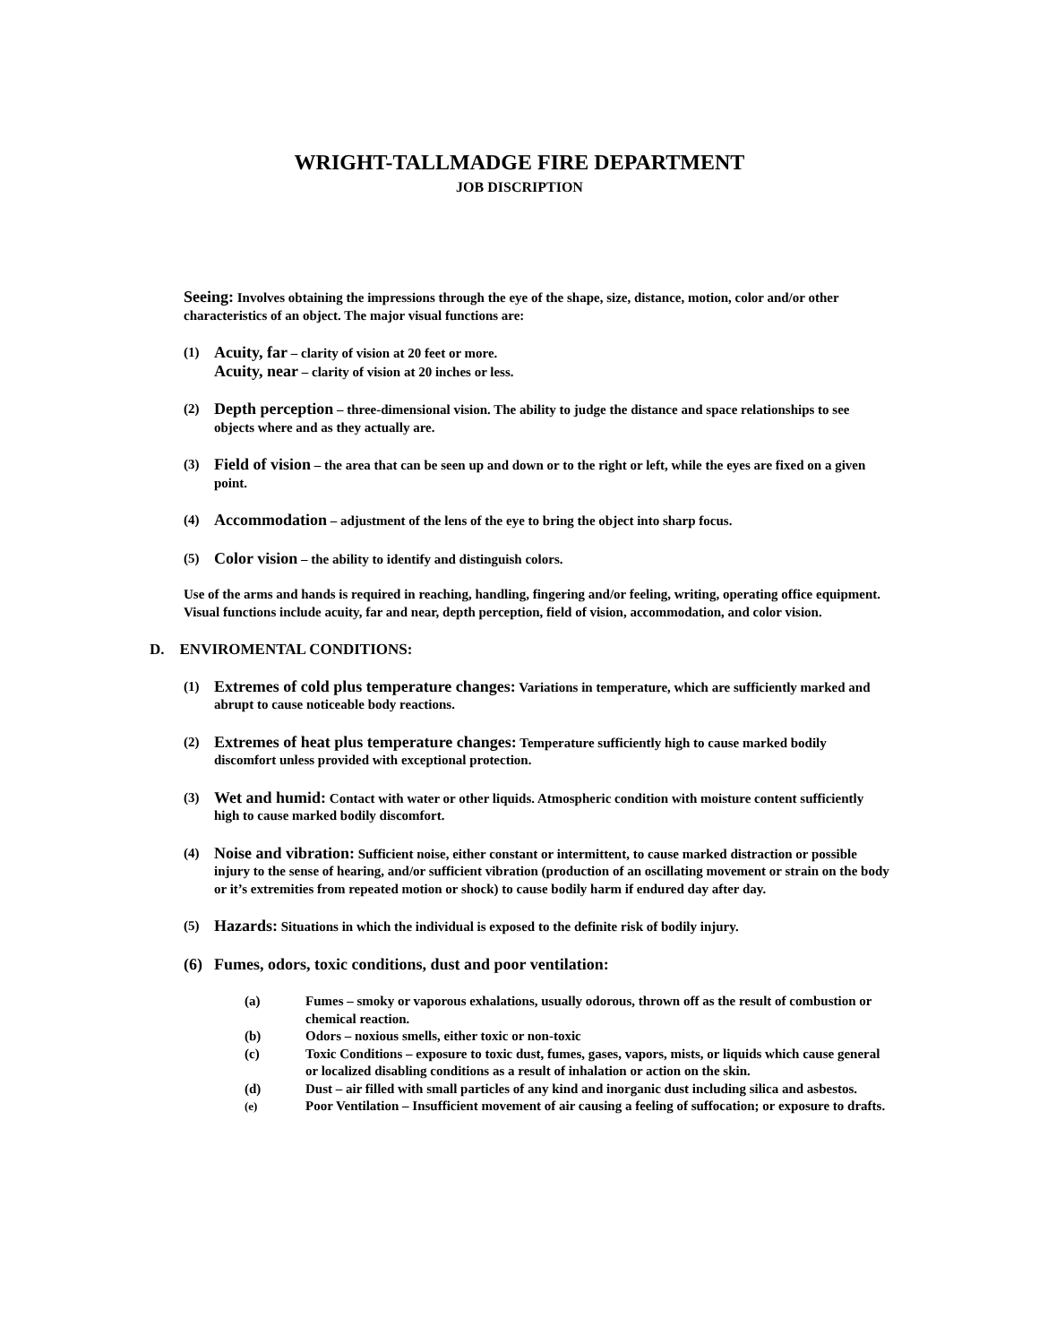WRIGHT-TALLMADGE FIRE DEPARTMENT
JOB DISCRIPTION
Seeing: Involves obtaining the impressions through the eye of the shape, size, distance, motion, color and/or other characteristics of an object. The major visual functions are:
(1)
Acuity, far – clarity of vision at 20 feet or more.
Acuity, near – clarity of vision at 20 inches or less.
(2)
Depth perception – three-dimensional vision. The ability to judge the distance and space relationships to see objects where and as they actually are.
(3)
Field of vision – the area that can be seen up and down or to the right or left, while the eyes are fixed on a given point.
(4)
Accommodation – adjustment of the lens of the eye to bring the object into sharp focus.
(5)
Color vision – the ability to identify and distinguish colors.
Use of the arms and hands is required in reaching, handling, fingering and/or feeling, writing, operating office equipment. Visual functions include acuity, far and near, depth perception, field of vision, accommodation, and color vision.
D. ENVIROMENTAL CONDITIONS:
(1)
Extremes of cold plus temperature changes: Variations in temperature, which are sufficiently marked and abrupt to cause noticeable body reactions.
(2)
Extremes of heat plus temperature changes: Temperature sufficiently high to cause marked bodily discomfort unless provided with exceptional protection.
(3)
Wet and humid: Contact with water or other liquids. Atmospheric condition with moisture content sufficiently high to cause marked bodily discomfort.
(4)
Noise and vibration: Sufficient noise, either constant or intermittent, to cause marked distraction or possible injury to the sense of hearing, and/or sufficient vibration (production of an oscillating movement or strain on the body or it’s extremities from repeated motion or shock) to cause bodily harm if endured day after day.
(5)
Hazards: Situations in which the individual is exposed to the definite risk of bodily injury.
(6) Fumes, odors, toxic conditions, dust and poor ventilation:
(a) Fumes – smoky or vaporous exhalations, usually odorous, thrown off as the result of combustion or chemical reaction.
(b) Odors – noxious smells, either toxic or non-toxic
(c) Toxic Conditions – exposure to toxic dust, fumes, gases, vapors, mists, or liquids which cause general or localized disabling conditions as a result of inhalation or action on the skin.
(d) Dust – air filled with small particles of any kind and inorganic dust including silica and asbestos.
(e)
Poor Ventilation – Insufficient movement of air causing a feeling of suffocation; or exposure to drafts.